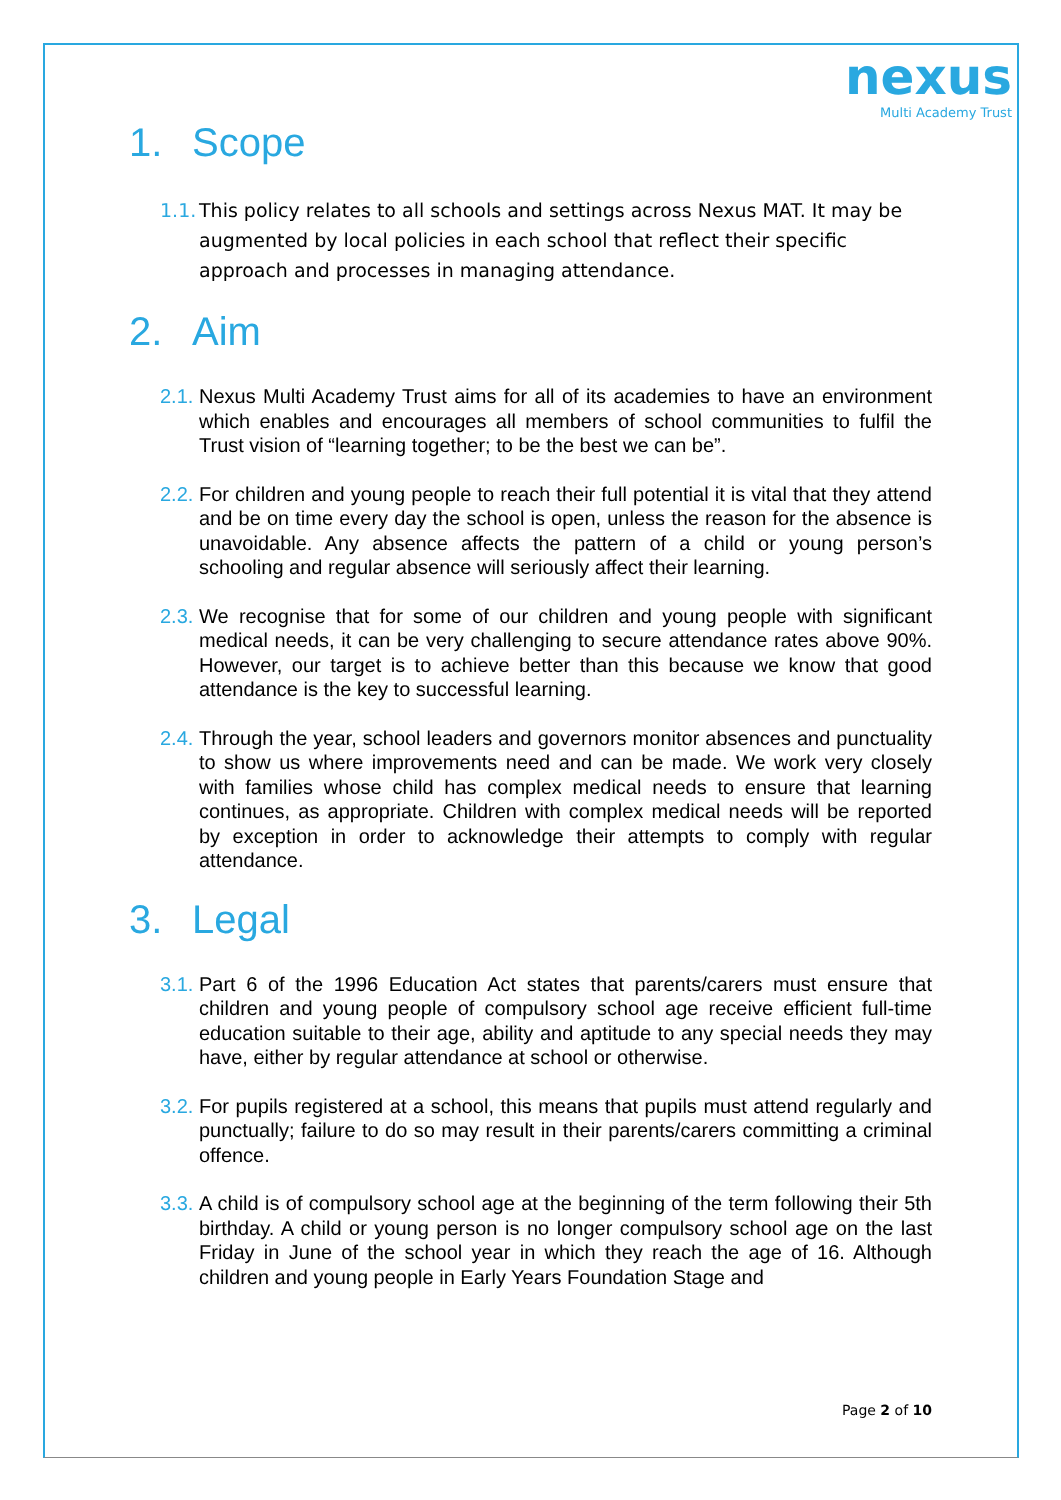nexus
Multi Academy Trust
1. Scope
1.1.
This policy relates to all schools and settings across Nexus MAT. It may be augmented by local policies in each school that reflect their specific approach and processes in managing attendance.
2. Aim
2.1.
Nexus Multi Academy Trust aims for all of its academies to have an environment which enables and encourages all members of school communities to fulfil the Trust vision of “learning together; to be the best we can be”.
2.2.
For children and young people to reach their full potential it is vital that they attend and be on time every day the school is open, unless the reason for the absence is unavoidable. Any absence affects the pattern of a child or young person’s schooling and regular absence will seriously affect their learning.
2.3.
We recognise that for some of our children and young people with significant medical needs, it can be very challenging to secure attendance rates above 90%. However, our target is to achieve better than this because we know that good attendance is the key to successful learning.
2.4.
Through the year, school leaders and governors monitor absences and punctuality to show us where improvements need and can be made. We work very closely with families whose child has complex medical needs to ensure that learning continues, as appropriate. Children with complex medical needs will be reported by exception in order to acknowledge their attempts to comply with regular attendance.
3. Legal
3.1.
Part 6 of the 1996 Education Act states that parents/carers must ensure that children and young people of compulsory school age receive efficient full-time education suitable to their age, ability and aptitude to any special needs they may have, either by regular attendance at school or otherwise.
3.2.
For pupils registered at a school, this means that pupils must attend regularly and punctually; failure to do so may result in their parents/carers committing a criminal offence.
3.3.
A child is of compulsory school age at the beginning of the term following their 5th birthday. A child or young person is no longer compulsory school age on the last Friday in June of the school year in which they reach the age of 16. Although children and young people in Early Years Foundation Stage and
Page 2 of 10